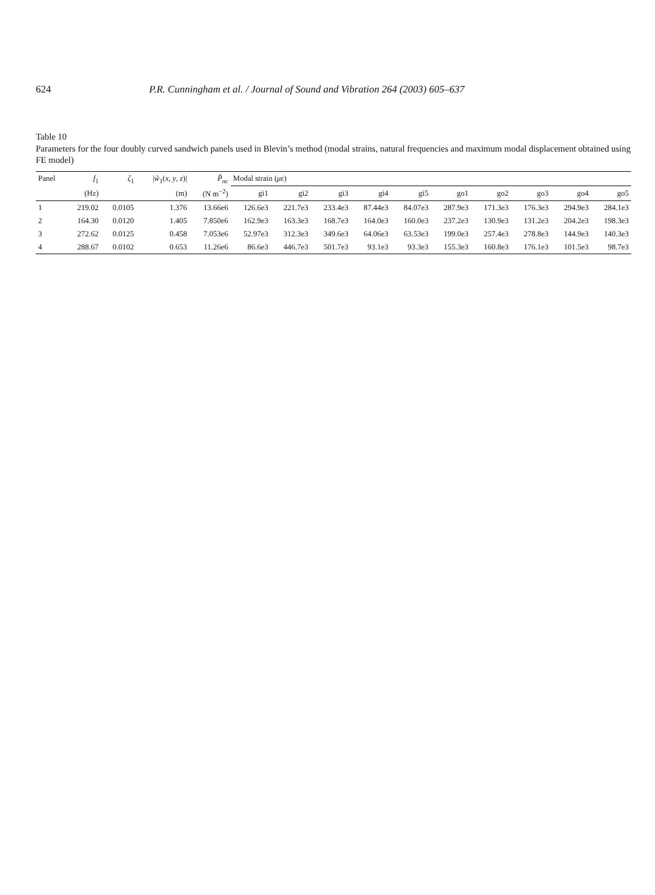624 P.R. Cunningham et al. / Journal of Sound and Vibration 264 (2003) 605–637
Table 10
Parameters for the four doubly curved sandwich panels used in Blevin’s method (modal strains, natural frequencies and maximum modal displacement obtained using FE model)
| Panel | f<sub>1</sub> | ζ<sub>1</sub> | / w̃<sub>1</sub>( x , y , z )/ | P̃<sub>nc</sub> | Modal strain ( με ) | | | | | | | | | |
| --- | --- | --- | --- | --- | --- | --- | --- | --- | --- | --- | --- | --- | --- | --- |
| | (Hz) | | (m) | (N m<sup>−2</sup>) | gi1 | gi2 | gi3 | gi4 | gi5 | go1 | go2 | go3 | go4 | go5 |
| 1 | 219.02 | 0.0105 | 1.376 | 13.66e6 | 126.6e3 | 221.7e3 | 233.4e3 | 87.44e3 | 84.07e3 | 287.9e3 | 171.3e3 | 176.3e3 | 294.9e3 | 284.1e3 |
| 2 | 164.30 | 0.0120 | 1.405 | 7.850e6 | 162.9e3 | 163.3e3 | 168.7e3 | 164.0e3 | 160.0e3 | 237.2e3 | 130.9e3 | 131.2e3 | 204.2e3 | 198.3e3 |
| 3 | 272.62 | 0.0125 | 0.458 | 7.053e6 | 52.97e3 | 312.3e3 | 349.6e3 | 64.06e3 | 63.53e3 | 199.0e3 | 257.4e3 | 278.8e3 | 144.9e3 | 140.3e3 |
| 4 | 288.67 | 0.0102 | 0.653 | 11.26e6 | 86.6e3 | 446.7e3 | 501.7e3 | 93.1e3 | 93.3e3 | 155.3e3 | 160.8e3 | 176.1e3 | 101.5e3 | 98.7e3 |